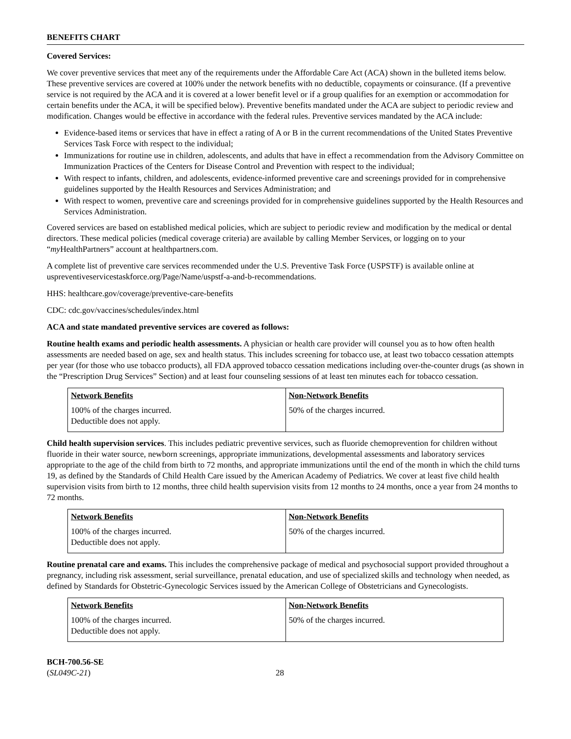BENEFITS CHART
Covered Services:
We cover preventive services that meet any of the requirements under the Affordable Care Act (ACA) shown in the bulleted items below. These preventive services are covered at 100% under the network benefits with no deductible, copayments or coinsurance. (If a preventive service is not required by the ACA and it is covered at a lower benefit level or if a group qualifies for an exemption or accommodation for certain benefits under the ACA, it will be specified below). Preventive benefits mandated under the ACA are subject to periodic review and modification. Changes would be effective in accordance with the federal rules. Preventive services mandated by the ACA include:
Evidence-based items or services that have in effect a rating of A or B in the current recommendations of the United States Preventive Services Task Force with respect to the individual;
Immunizations for routine use in children, adolescents, and adults that have in effect a recommendation from the Advisory Committee on Immunization Practices of the Centers for Disease Control and Prevention with respect to the individual;
With respect to infants, children, and adolescents, evidence-informed preventive care and screenings provided for in comprehensive guidelines supported by the Health Resources and Services Administration; and
With respect to women, preventive care and screenings provided for in comprehensive guidelines supported by the Health Resources and Services Administration.
Covered services are based on established medical policies, which are subject to periodic review and modification by the medical or dental directors. These medical policies (medical coverage criteria) are available by calling Member Services, or logging on to your “my HealthPartners” account at healthpartners.com.
A complete list of preventive care services recommended under the U.S. Preventive Task Force (USPSTF) is available online at uspreventiveservicestaskforce.org/Page/Name/uspstf-a-and-b-recommendations.
HHS: healthcare.gov/coverage/preventive-care-benefits
CDC: cdc.gov/vaccines/schedules/index.html
ACA and state mandated preventive services are covered as follows:
Routine health exams and periodic health assessments. A physician or health care provider will counsel you as to how often health assessments are needed based on age, sex and health status. This includes screening for tobacco use, at least two tobacco cessation attempts per year (for those who use tobacco products), all FDA approved tobacco cessation medications including over-the-counter drugs (as shown in the “Prescription Drug Services” Section) and at least four counseling sessions of at least ten minutes each for tobacco cessation.
| Network Benefits | Non-Network Benefits |
| --- | --- |
| 100% of the charges incurred. Deductible does not apply. | 50% of the charges incurred. |
Child health supervision services. This includes pediatric preventive services, such as fluoride chemoprevention for children without fluoride in their water source, newborn screenings, appropriate immunizations, developmental assessments and laboratory services appropriate to the age of the child from birth to 72 months, and appropriate immunizations until the end of the month in which the child turns 19, as defined by the Standards of Child Health Care issued by the American Academy of Pediatrics. We cover at least five child health supervision visits from birth to 12 months, three child health supervision visits from 12 months to 24 months, once a year from 24 months to 72 months.
| Network Benefits | Non-Network Benefits |
| --- | --- |
| 100% of the charges incurred. Deductible does not apply. | 50% of the charges incurred. |
Routine prenatal care and exams. This includes the comprehensive package of medical and psychosocial support provided throughout a pregnancy, including risk assessment, serial surveillance, prenatal education, and use of specialized skills and technology when needed, as defined by Standards for Obstetric-Gynecologic Services issued by the American College of Obstetricians and Gynecologists.
| Network Benefits | Non-Network Benefits |
| --- | --- |
| 100% of the charges incurred. Deductible does not apply. | 50% of the charges incurred. |
BCH-700.56-SE
(SL049C-21)
28